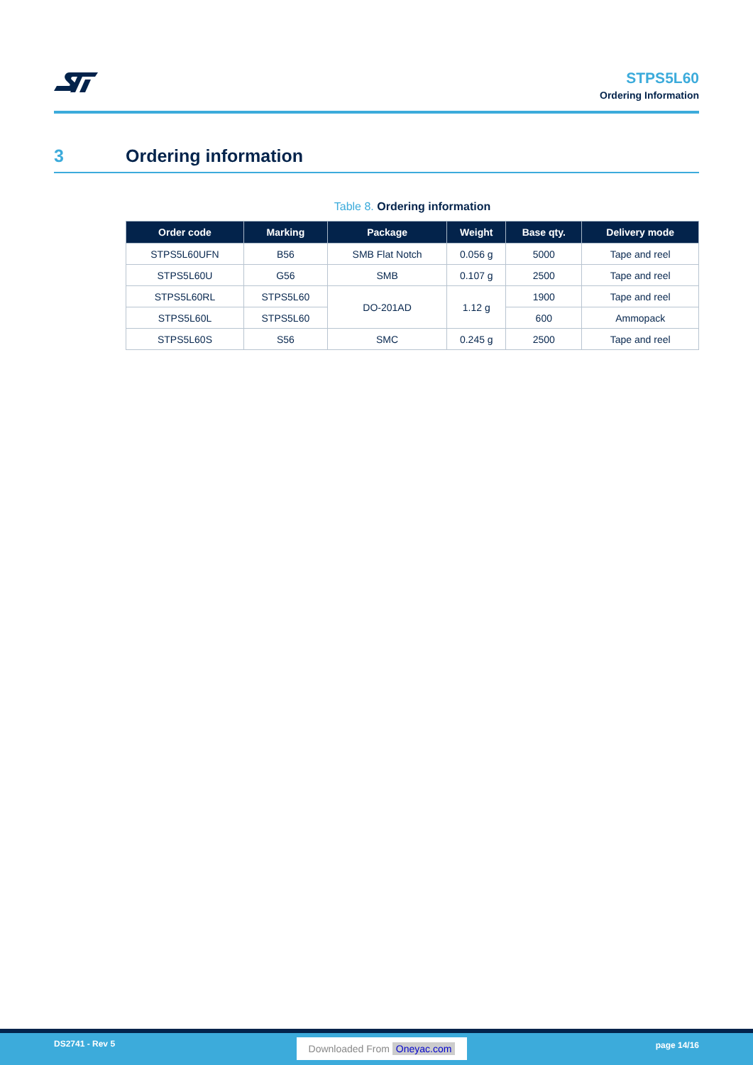STPS5L60
Ordering Information
3 Ordering information
Table 8. Ordering information
| Order code | Marking | Package | Weight | Base qty. | Delivery mode |
| --- | --- | --- | --- | --- | --- |
| STPS5L60UFN | B56 | SMB Flat Notch | 0.056 g | 5000 | Tape and reel |
| STPS5L60U | G56 | SMB | 0.107 g | 2500 | Tape and reel |
| STPS5L60RL | STPS5L60 | DO-201AD | 1.12 g | 1900 | Tape and reel |
| STPS5L60L | STPS5L60 | | | 600 | Ammopack |
| STPS5L60S | S56 | SMC | 0.245 g | 2500 | Tape and reel |
DS2741 - Rev 5 Downloaded From Oneyac.com page 14/16